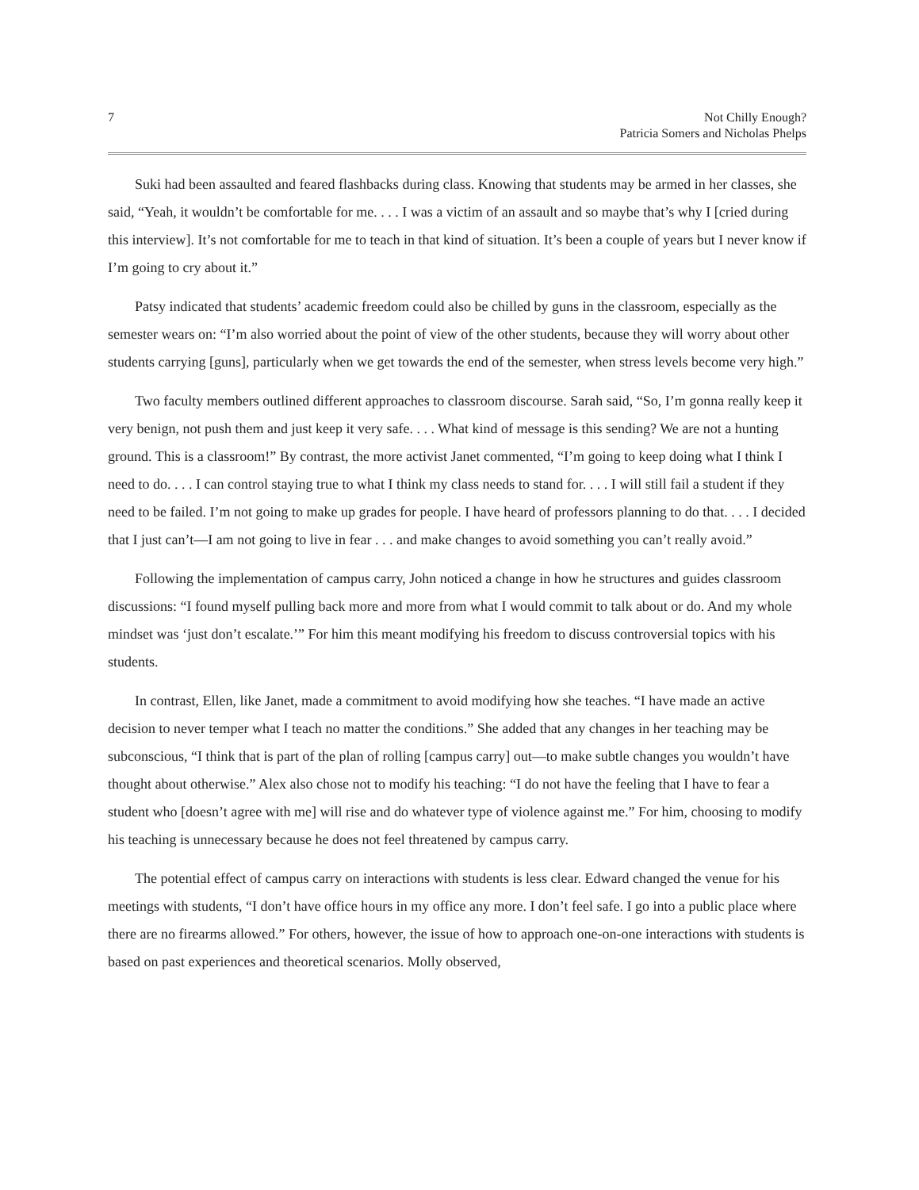7 Not Chilly Enough?
Patricia Somers and Nicholas Phelps
Suki had been assaulted and feared flashbacks during class. Knowing that students may be armed in her classes, she said, “Yeah, it wouldn’t be comfortable for me. . . . I was a victim of an assault and so maybe that’s why I [cried during this interview]. It’s not comfortable for me to teach in that kind of situation. It’s been a couple of years but I never know if I’m going to cry about it.”
Patsy indicated that students’ academic freedom could also be chilled by guns in the classroom, especially as the semester wears on: “I’m also worried about the point of view of the other students, because they will worry about other students carrying [guns], particularly when we get towards the end of the semester, when stress levels become very high.”
Two faculty members outlined different approaches to classroom discourse. Sarah said, “So, I’m gonna really keep it very benign, not push them and just keep it very safe. . . . What kind of message is this sending? We are not a hunting ground. This is a classroom!” By contrast, the more activist Janet commented, “I’m going to keep doing what I think I need to do. . . . I can control staying true to what I think my class needs to stand for. . . . I will still fail a student if they need to be failed. I’m not going to make up grades for people. I have heard of professors planning to do that. . . . I decided that I just can’t—I am not going to live in fear . . . and make changes to avoid something you can’t really avoid.”
Following the implementation of campus carry, John noticed a change in how he structures and guides classroom discussions: “I found myself pulling back more and more from what I would commit to talk about or do. And my whole mindset was ‘just don’t escalate.’” For him this meant modifying his freedom to discuss controversial topics with his students.
In contrast, Ellen, like Janet, made a commitment to avoid modifying how she teaches. “I have made an active decision to never temper what I teach no matter the conditions.” She added that any changes in her teaching may be subconscious, “I think that is part of the plan of rolling [campus carry] out—to make subtle changes you wouldn’t have thought about otherwise.” Alex also chose not to modify his teaching: “I do not have the feeling that I have to fear a student who [doesn’t agree with me] will rise and do whatever type of violence against me.” For him, choosing to modify his teaching is unnecessary because he does not feel threatened by campus carry.
The potential effect of campus carry on interactions with students is less clear. Edward changed the venue for his meetings with students, “I don’t have office hours in my office any more. I don’t feel safe. I go into a public place where there are no firearms allowed.” For others, however, the issue of how to approach one-on-one interactions with students is based on past experiences and theoretical scenarios. Molly observed,